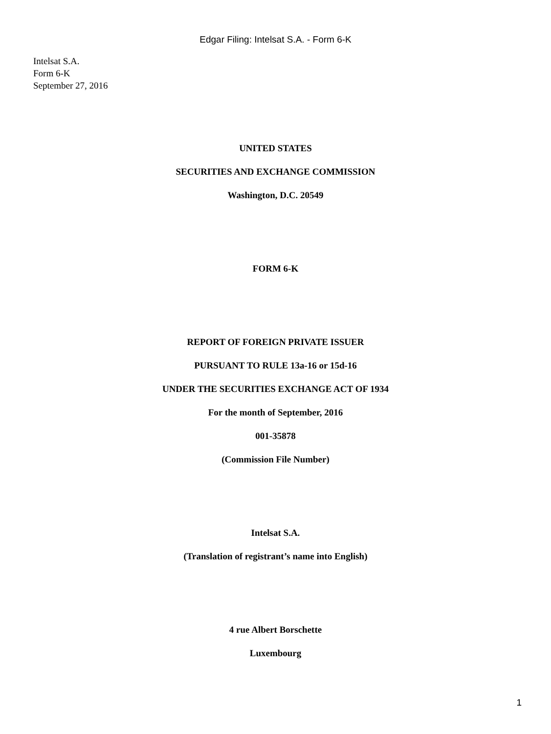Edgar Filing: Intelsat S.A. - Form 6-K
Intelsat S.A.
Form 6-K
September 27, 2016
UNITED STATES
SECURITIES AND EXCHANGE COMMISSION
Washington, D.C. 20549
FORM 6-K
REPORT OF FOREIGN PRIVATE ISSUER
PURSUANT TO RULE 13a-16 or 15d-16
UNDER THE SECURITIES EXCHANGE ACT OF 1934
For the month of September, 2016
001-35878
(Commission File Number)
Intelsat S.A.
(Translation of registrant’s name into English)
4 rue Albert Borschette
Luxembourg
1